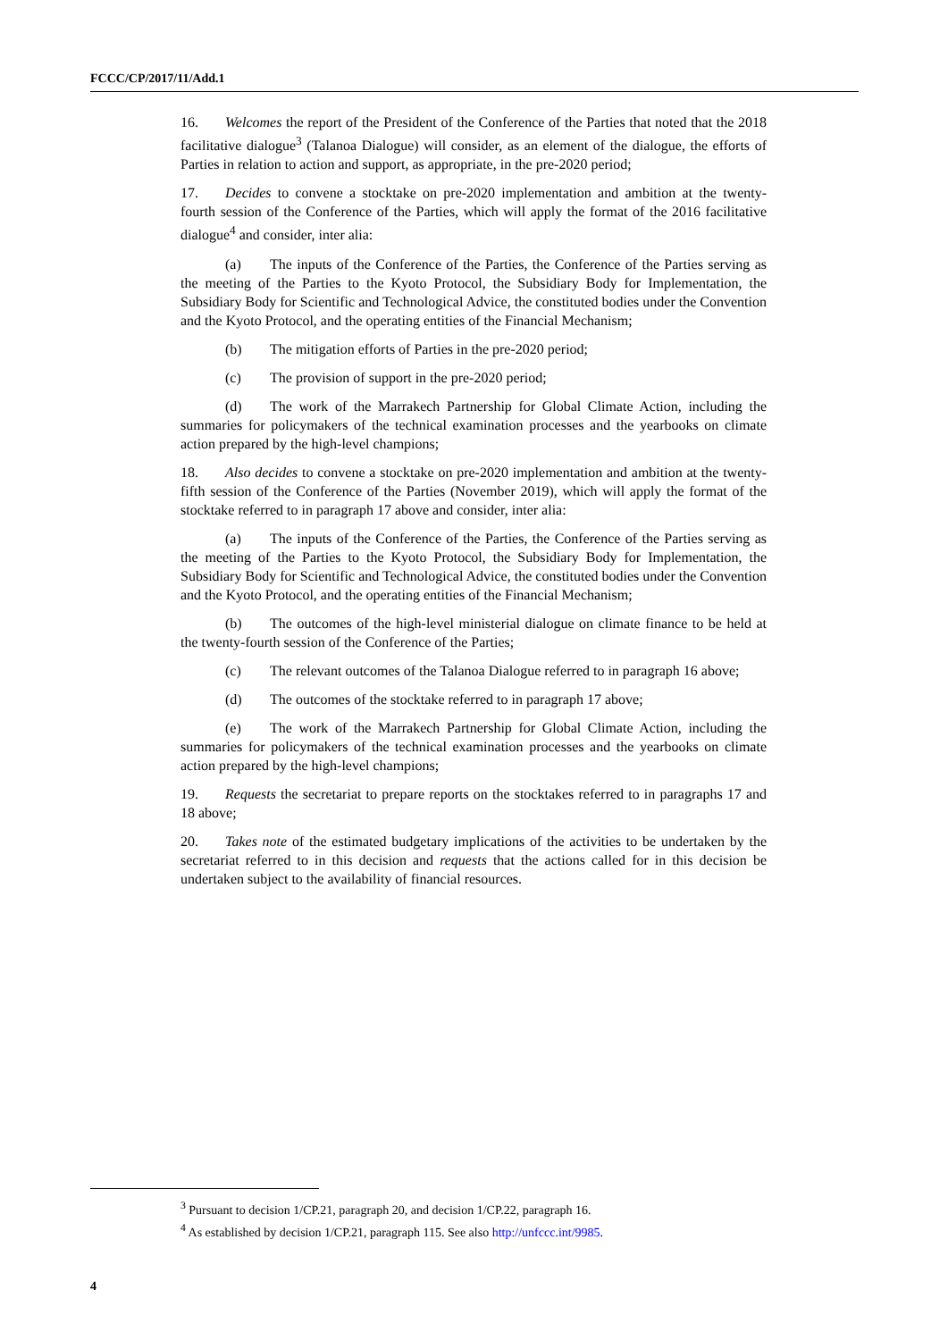FCCC/CP/2017/11/Add.1
16. Welcomes the report of the President of the Conference of the Parties that noted that the 2018 facilitative dialogue<sup>3</sup> (Talanoa Dialogue) will consider, as an element of the dialogue, the efforts of Parties in relation to action and support, as appropriate, in the pre-2020 period;
17. Decides to convene a stocktake on pre-2020 implementation and ambition at the twenty-fourth session of the Conference of the Parties, which will apply the format of the 2016 facilitative dialogue<sup>4</sup> and consider, inter alia:
(a) The inputs of the Conference of the Parties, the Conference of the Parties serving as the meeting of the Parties to the Kyoto Protocol, the Subsidiary Body for Implementation, the Subsidiary Body for Scientific and Technological Advice, the constituted bodies under the Convention and the Kyoto Protocol, and the operating entities of the Financial Mechanism;
(b) The mitigation efforts of Parties in the pre-2020 period;
(c) The provision of support in the pre-2020 period;
(d) The work of the Marrakech Partnership for Global Climate Action, including the summaries for policymakers of the technical examination processes and the yearbooks on climate action prepared by the high-level champions;
18. Also decides to convene a stocktake on pre-2020 implementation and ambition at the twenty-fifth session of the Conference of the Parties (November 2019), which will apply the format of the stocktake referred to in paragraph 17 above and consider, inter alia:
(a) The inputs of the Conference of the Parties, the Conference of the Parties serving as the meeting of the Parties to the Kyoto Protocol, the Subsidiary Body for Implementation, the Subsidiary Body for Scientific and Technological Advice, the constituted bodies under the Convention and the Kyoto Protocol, and the operating entities of the Financial Mechanism;
(b) The outcomes of the high-level ministerial dialogue on climate finance to be held at the twenty-fourth session of the Conference of the Parties;
(c) The relevant outcomes of the Talanoa Dialogue referred to in paragraph 16 above;
(d) The outcomes of the stocktake referred to in paragraph 17 above;
(e) The work of the Marrakech Partnership for Global Climate Action, including the summaries for policymakers of the technical examination processes and the yearbooks on climate action prepared by the high-level champions;
19. Requests the secretariat to prepare reports on the stocktakes referred to in paragraphs 17 and 18 above;
20. Takes note of the estimated budgetary implications of the activities to be undertaken by the secretariat referred to in this decision and requests that the actions called for in this decision be undertaken subject to the availability of financial resources.
<sup>3</sup> Pursuant to decision 1/CP.21, paragraph 20, and decision 1/CP.22, paragraph 16.
<sup>4</sup> As established by decision 1/CP.21, paragraph 115. See also http://unfccc.int/9985.
4